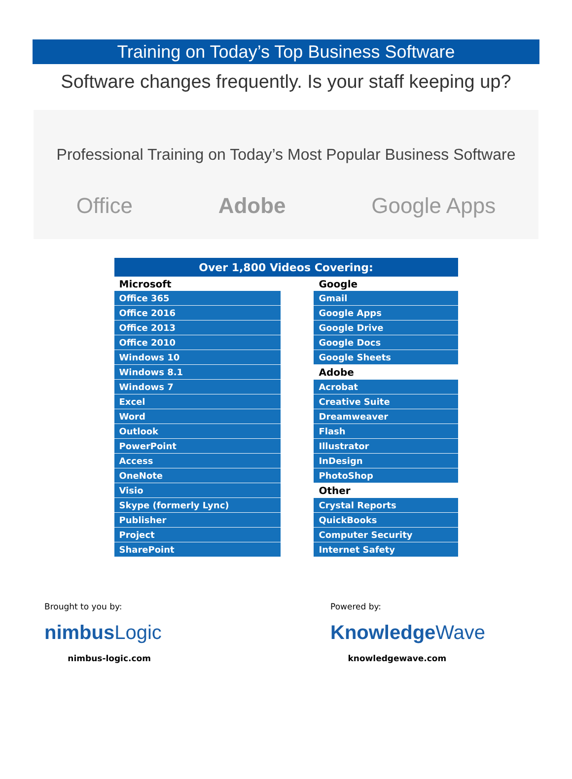Training on Today’s Top Business Software
Software changes frequently. Is your staff keeping up?
Professional Training on Today’s Most Popular Business Software
Office Adobe Google Apps
| Over 1,800 Videos Covering: | | |
| --- | --- | --- |
| Microsoft | | Google |
| Office 365 | | Gmail |
| Office 2016 | | Google Apps |
| Office 2013 | | Google Drive |
| Office 2010 | | Google Docs |
| Windows 10 | | Google Sheets |
| Windows 8.1 | | Adobe |
| Windows 7 | | Acrobat |
| Excel | | Creative Suite |
| Word | | Dreamweaver |
| Outlook | | Flash |
| PowerPoint | | Illustrator |
| Access | | InDesign |
| OneNote | | PhotoShop |
| Visio | | Other |
| Skype (formerly Lync) | | Crystal Reports |
| Publisher | | QuickBooks |
| Project | | Computer Security |
| SharePoint | | Internet Safety |
Brought to you by:
nimbus Logic
nimbus-logic.com
Powered by:
Knowledge Wave
knowledgewave.com